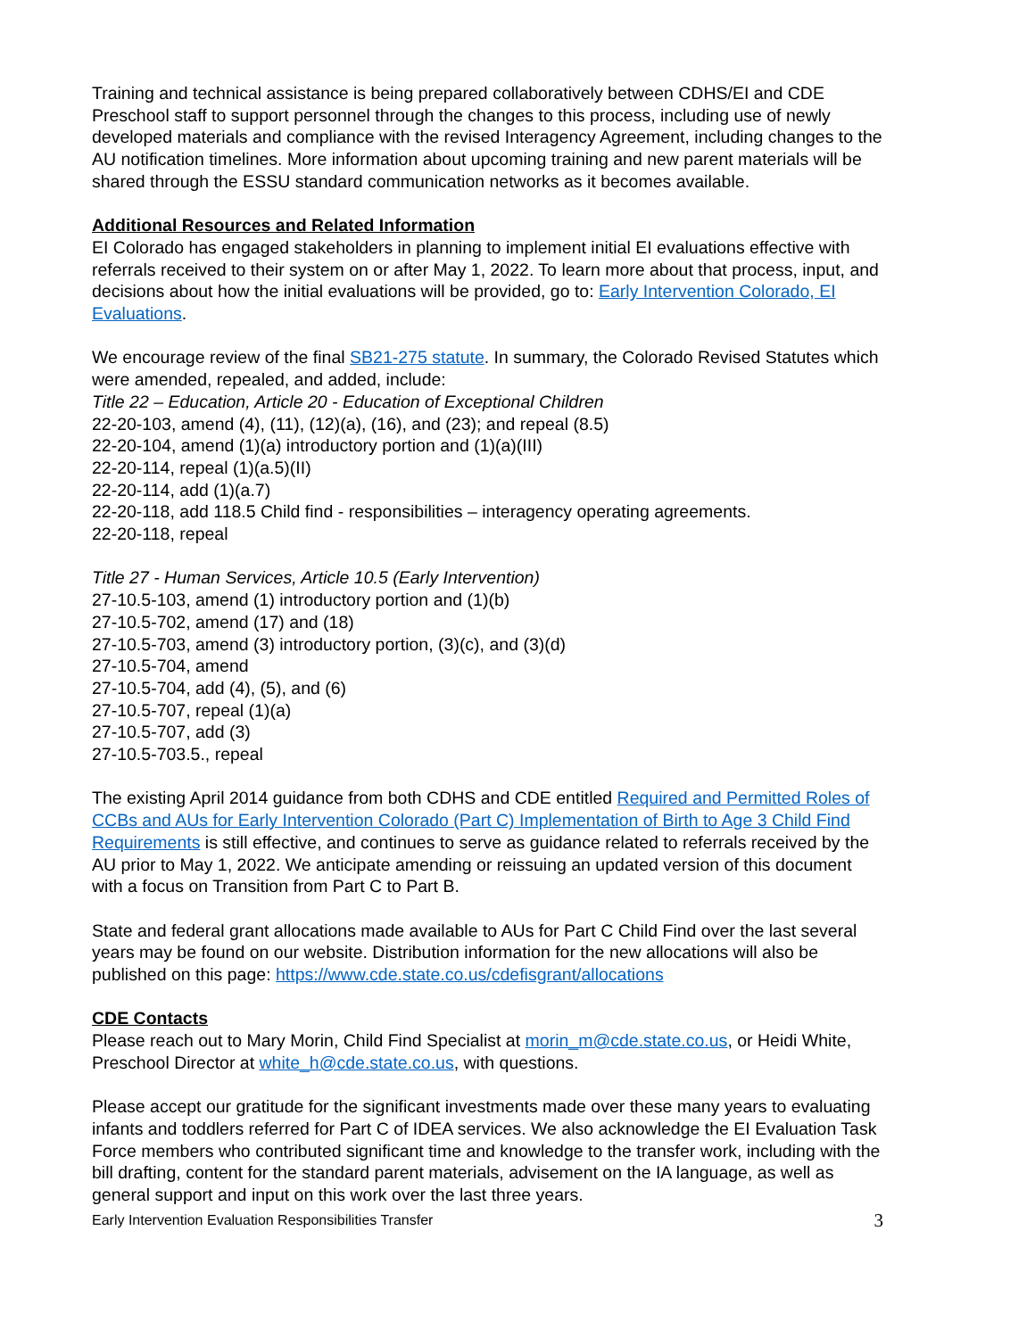Training and technical assistance is being prepared collaboratively between CDHS/EI and CDE Preschool staff to support personnel through the changes to this process, including use of newly developed materials and compliance with the revised Interagency Agreement, including changes to the AU notification timelines. More information about upcoming training and new parent materials will be shared through the ESSU standard communication networks as it becomes available.
Additional Resources and Related Information
EI Colorado has engaged stakeholders in planning to implement initial EI evaluations effective with referrals received to their system on or after May 1, 2022. To learn more about that process, input, and decisions about how the initial evaluations will be provided, go to: Early Intervention Colorado, EI Evaluations.
We encourage review of the final SB21-275 statute. In summary, the Colorado Revised Statutes which were amended, repealed, and added, include:
Title 22 – Education, Article 20 - Education of Exceptional Children
22-20-103, amend (4), (11), (12)(a), (16), and (23); and repeal (8.5)
22-20-104, amend (1)(a) introductory portion and (1)(a)(III)
22-20-114, repeal (1)(a.5)(II)
22-20-114, add (1)(a.7)
22-20-118, add 118.5 Child find - responsibilities – interagency operating agreements.
22-20-118, repeal
Title 27 - Human Services, Article 10.5 (Early Intervention)
27-10.5-103, amend (1) introductory portion and (1)(b)
27-10.5-702, amend (17) and (18)
27-10.5-703, amend (3) introductory portion, (3)(c), and (3)(d)
27-10.5-704, amend
27-10.5-704, add (4), (5), and (6)
27-10.5-707, repeal (1)(a)
27-10.5-707, add (3)
27-10.5-703.5., repeal
The existing April 2014 guidance from both CDHS and CDE entitled Required and Permitted Roles of CCBs and AUs for Early Intervention Colorado (Part C) Implementation of Birth to Age 3 Child Find Requirements is still effective, and continues to serve as guidance related to referrals received by the AU prior to May 1, 2022. We anticipate amending or reissuing an updated version of this document with a focus on Transition from Part C to Part B.
State and federal grant allocations made available to AUs for Part C Child Find over the last several years may be found on our website. Distribution information for the new allocations will also be published on this page: https://www.cde.state.co.us/cdefisgrant/allocations
CDE Contacts
Please reach out to Mary Morin, Child Find Specialist at morin_m@cde.state.co.us, or Heidi White, Preschool Director at white_h@cde.state.co.us, with questions.
Please accept our gratitude for the significant investments made over these many years to evaluating infants and toddlers referred for Part C of IDEA services. We also acknowledge the EI Evaluation Task Force members who contributed significant time and knowledge to the transfer work, including with the bill drafting, content for the standard parent materials, advisement on the IA language, as well as general support and input on this work over the last three years.
Early Intervention Evaluation Responsibilities Transfer 3